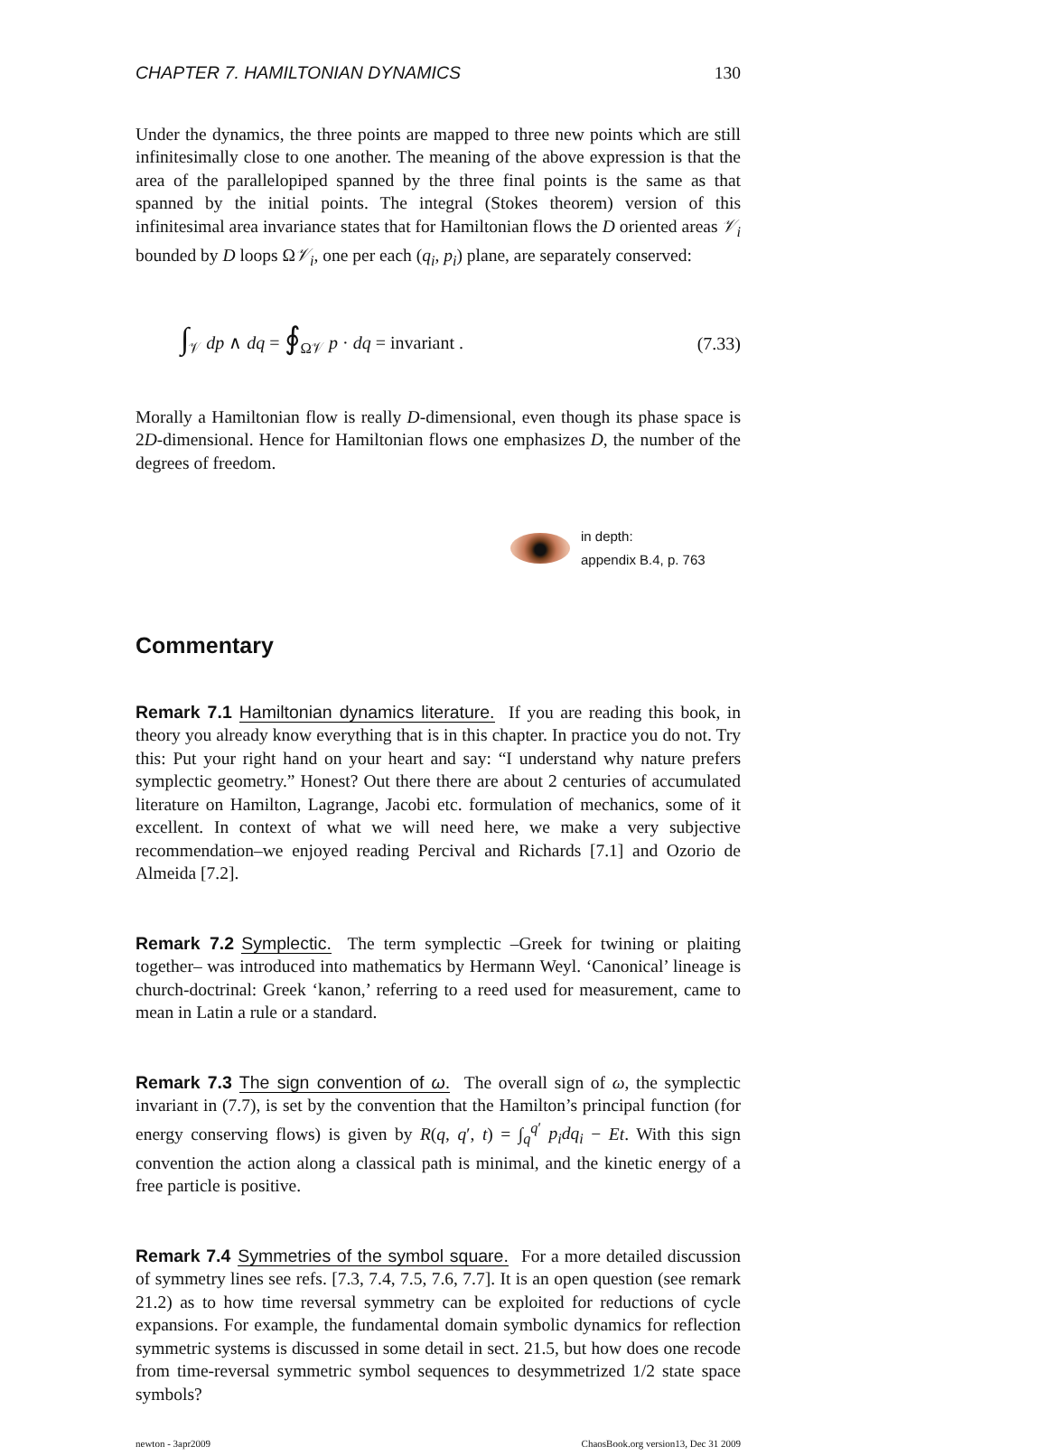CHAPTER 7. HAMILTONIAN DYNAMICS 130
Under the dynamics, the three points are mapped to three new points which are still infinitesimally close to one another. The meaning of the above expression is that the area of the parallelopiped spanned by the three final points is the same as that spanned by the initial points. The integral (Stokes theorem) version of this infinitesimal area invariance states that for Hamiltonian flows the D oriented areas 𝒱<sub>i</sub> bounded by D loops Ω𝒱<sub>i</sub>, one per each (q<sub>i</sub>, p<sub>i</sub>) plane, are separately conserved:
∫<sub>𝒱</sub> dp ∧ dq = ∮<sub>Ω𝒱</sub> p · dq = invariant . (7.33)
Morally a Hamiltonian flow is really D-dimensional, even though its phase space is 2D-dimensional. Hence for Hamiltonian flows one emphasizes D, the number of the degrees of freedom.
in depth:
appendix B.4, p. 763
Commentary
Remark 7.1 Hamiltonian dynamics literature. If you are reading this book, in theory you already know everything that is in this chapter. In practice you do not. Try this: Put your right hand on your heart and say: “I understand why nature prefers symplectic geometry.” Honest? Out there there are about 2 centuries of accumulated literature on Hamilton, Lagrange, Jacobi etc. formulation of mechanics, some of it excellent. In context of what we will need here, we make a very subjective recommendation–we enjoyed reading Percival and Richards [7.1] and Ozorio de Almeida [7.2].
Remark 7.2 Symplectic. The term symplectic –Greek for twining or plaiting together– was introduced into mathematics by Hermann Weyl. ‘Canonical’ lineage is church-doctrinal: Greek ‘kanon,’ referring to a reed used for measurement, came to mean in Latin a rule or a standard.
Remark 7.3 The sign convention of ω. The overall sign of ω, the symplectic invariant in (7.7), is set by the convention that the Hamilton’s principal function (for energy conserving flows) is given by R(q, q′, t) = ∫<sub>q</sub><sup>q′</sup> p<sub>i</sub>dq<sub>i</sub> − Et. With this sign convention the action along a classical path is minimal, and the kinetic energy of a free particle is positive.
Remark 7.4 Symmetries of the symbol square. For a more detailed discussion of symmetry lines see refs. [7.3, 7.4, 7.5, 7.6, 7.7]. It is an open question (see remark 21.2) as to how time reversal symmetry can be exploited for reductions of cycle expansions. For example, the fundamental domain symbolic dynamics for reflection symmetric systems is discussed in some detail in sect. 21.5, but how does one recode from time-reversal symmetric symbol sequences to desymmetrized 1/2 state space symbols?
newton - 3apr2009 ChaosBook.org version13, Dec 31 2009